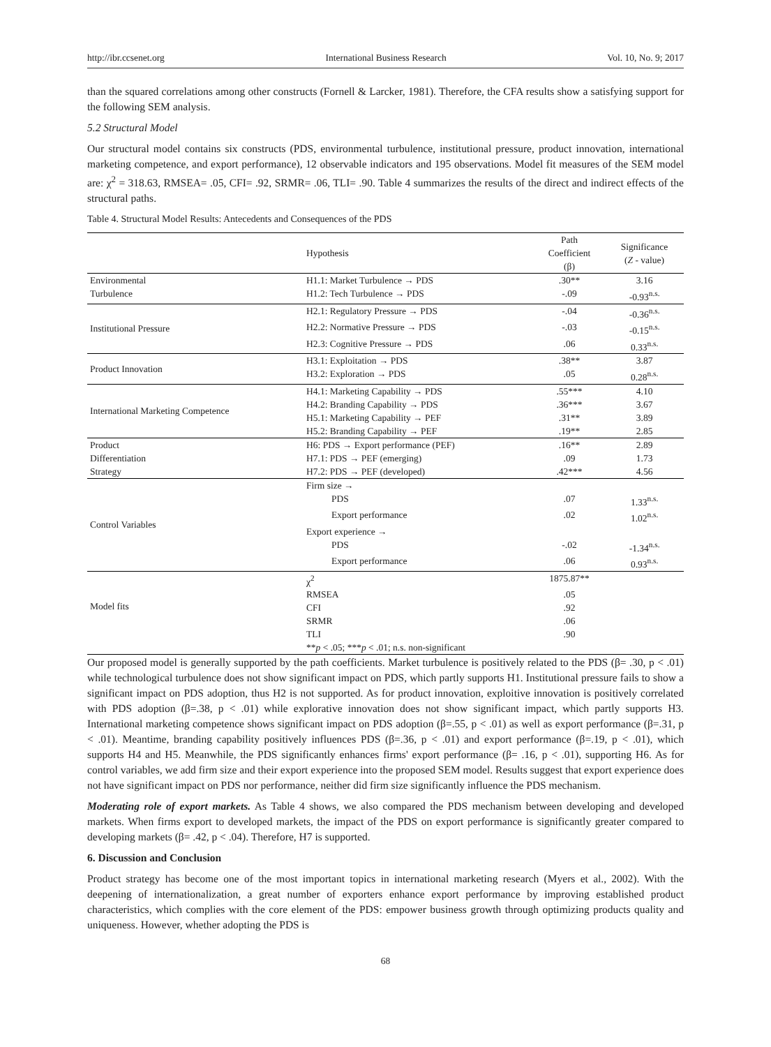http://ibr.ccsenet.org International Business Research Vol. 10, No. 9; 2017
than the squared correlations among other constructs (Fornell & Larcker, 1981). Therefore, the CFA results show a satisfying support for the following SEM analysis.
5.2 Structural Model
Our structural model contains six constructs (PDS, environmental turbulence, institutional pressure, product innovation, international marketing competence, and export performance), 12 observable indicators and 195 observations. Model fit measures of the SEM model are: χ<sup>2</sup> = 318.63, RMSEA= .05, CFI= .92, SRMR= .06, TLI= .90. Table 4 summarizes the results of the direct and indirect effects of the structural paths.
Table 4. Structural Model Results: Antecedents and Consequences of the PDS
| | Hypothesis | Path Coefficient (β) | Significance ( Z - value) |
| --- | --- | --- | --- |
| Environmental | H1.1: Market Turbulence → PDS | .30** | 3.16 |
| Turbulence | H1.2: Tech Turbulence → PDS | -.09 | -0.93<sup>n.s.</sup> |
| Institutional Pressure | H2.1: Regulatory Pressure → PDS | -.04 | -0.36<sup>n.s.</sup> |
| | H2.2: Normative Pressure → PDS | -.03 | -0.15<sup>n.s.</sup> |
| | H2.3: Cognitive Pressure → PDS | .06 | 0.33<sup>n.s.</sup> |
| Product Innovation | H3.1: Exploitation → PDS | .38** | 3.87 |
| | H3.2: Exploration → PDS | .05 | 0.28<sup>n.s.</sup> |
| International Marketing Competence | H4.1: Marketing Capability → PDS | .55*** | 4.10 |
| | H4.2: Branding Capability → PDS | .36*** | 3.67 |
| | H5.1: Marketing Capability → PEF | .31** | 3.89 |
| | H5.2: Branding Capability → PEF | .19** | 2.85 |
| Product | H6: PDS → Export performance (PEF) | .16** | 2.89 |
| Differentiation | H7.1: PDS → PEF (emerging) | .09 | 1.73 |
| Strategy | H7.2: PDS → PEF (developed) | .42*** | 4.56 |
| Control Variables | Firm size → | | |
| | PDS | .07 | 1.33<sup>n.s.</sup> |
| | Export performance | .02 | 1.02<sup>n.s.</sup> |
| | Export experience → | | |
| | PDS | -.02 | -1.34<sup>n.s.</sup> |
| | Export performance | .06 | 0.93<sup>n.s.</sup> |
| Model fits | χ<sup>2</sup> | 1875.87** | |
| | RMSEA | .05 | |
| | CFI | .92 | |
| | SRMR | .06 | |
| | TLI | .90 | |
| | ** p < .05; *** p < .01; n.s. non-significant | | |
Our proposed model is generally supported by the path coefficients. Market turbulence is positively related to the PDS (β= .30, p < .01) while technological turbulence does not show significant impact on PDS, which partly supports H1. Institutional pressure fails to show a significant impact on PDS adoption, thus H2 is not supported. As for product innovation, exploitive innovation is positively correlated with PDS adoption (β=.38, p < .01) while explorative innovation does not show significant impact, which partly supports H3. International marketing competence shows significant impact on PDS adoption (β=.55, p < .01) as well as export performance (β=.31, p < .01). Meantime, branding capability positively influences PDS (β=.36, p < .01) and export performance (β=.19, p < .01), which supports H4 and H5. Meanwhile, the PDS significantly enhances firms' export performance (β= .16, p < .01), supporting H6. As for control variables, we add firm size and their export experience into the proposed SEM model. Results suggest that export experience does not have significant impact on PDS nor performance, neither did firm size significantly influence the PDS mechanism.
Moderating role of export markets. As Table 4 shows, we also compared the PDS mechanism between developing and developed markets. When firms export to developed markets, the impact of the PDS on export performance is significantly greater compared to developing markets (β= .42, p < .04). Therefore, H7 is supported.
6. Discussion and Conclusion
Product strategy has become one of the most important topics in international marketing research (Myers et al., 2002). With the deepening of internationalization, a great number of exporters enhance export performance by improving established product characteristics, which complies with the core element of the PDS: empower business growth through optimizing products quality and uniqueness. However, whether adopting the PDS is
68